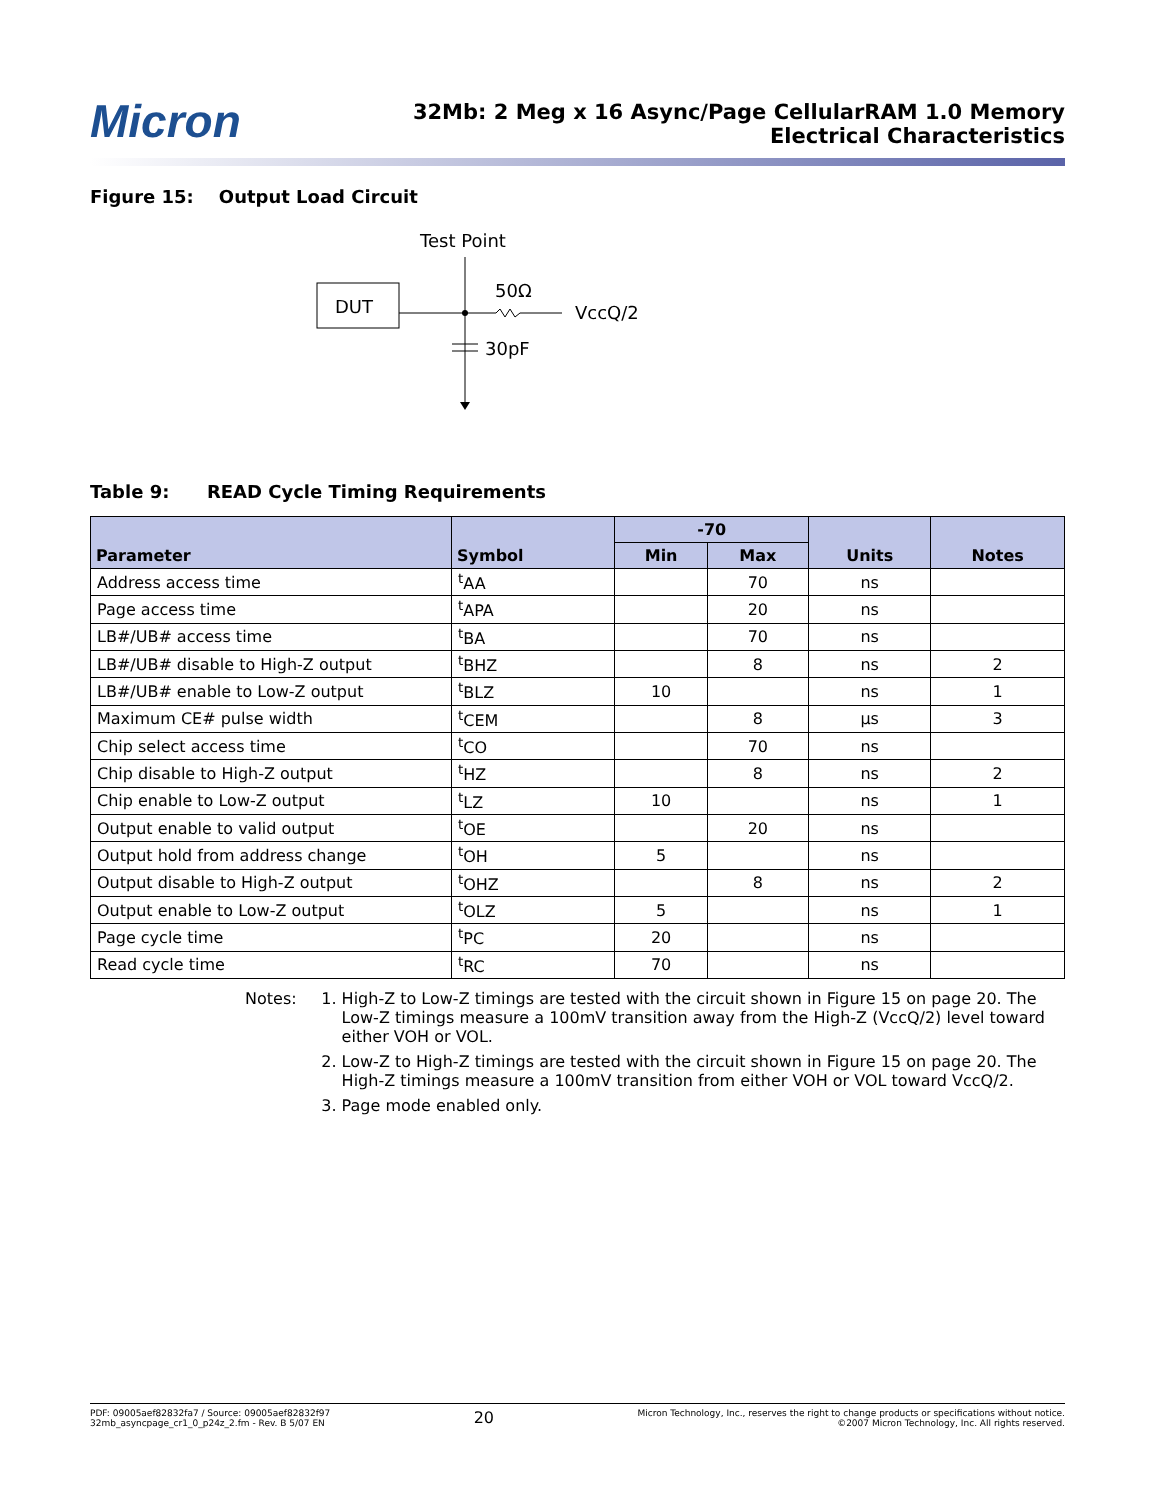Micron
32Mb: 2 Meg x 16 Async/Page CellularRAM 1.0 Memory
Electrical Characteristics
Figure 15: Output Load Circuit
Test Point
DUT
50Ω
VccQ/2
30pF
Table 9: READ Cycle Timing Requirements
| Parameter | Symbol | -70 | | Units | Notes |
| --- | --- | --- | --- | --- | --- |
| | | Min | Max | | |
| Address access time | <sup>t</sup> AA | | 70 | ns | |
| Page access time | <sup>t</sup> APA | | 20 | ns | |
| LB#/UB# access time | <sup>t</sup> BA | | 70 | ns | |
| LB#/UB# disable to High-Z output | <sup>t</sup> BHZ | | 8 | ns | 2 |
| LB#/UB# enable to Low-Z output | <sup>t</sup> BLZ | 10 | | ns | 1 |
| Maximum CE# pulse width | <sup>t</sup> CEM | | 8 | µs | 3 |
| Chip select access time | <sup>t</sup> CO | | 70 | ns | |
| Chip disable to High-Z output | <sup>t</sup> HZ | | 8 | ns | 2 |
| Chip enable to Low-Z output | <sup>t</sup> LZ | 10 | | ns | 1 |
| Output enable to valid output | <sup>t</sup> OE | | 20 | ns | |
| Output hold from address change | <sup>t</sup> OH | 5 | | ns | |
| Output disable to High-Z output | <sup>t</sup> OHZ | | 8 | ns | 2 |
| Output enable to Low-Z output | <sup>t</sup> OLZ | 5 | | ns | 1 |
| Page cycle time | <sup>t</sup> PC | 20 | | ns | |
| Read cycle time | <sup>t</sup> RC | 70 | | ns | |
Notes: 1. High-Z to Low-Z timings are tested with the circuit shown in Figure 15 on page 20. The Low-Z timings measure a 100mV transition away from the High-Z (VccQ/2) level toward either VOH or VOL.
2. Low-Z to High-Z timings are tested with the circuit shown in Figure 15 on page 20. The High-Z timings measure a 100mV transition from either VOH or VOL toward VccQ/2.
3. Page mode enabled only.
PDF: 09005aef82832fa7 / Source: 09005aef82832f97
32mb_asyncpage_cr1_0_p24z_2.fm - Rev. B 5/07 EN
20
Micron Technology, Inc., reserves the right to change products or specifications without notice.
©2007 Micron Technology, Inc. All rights reserved.